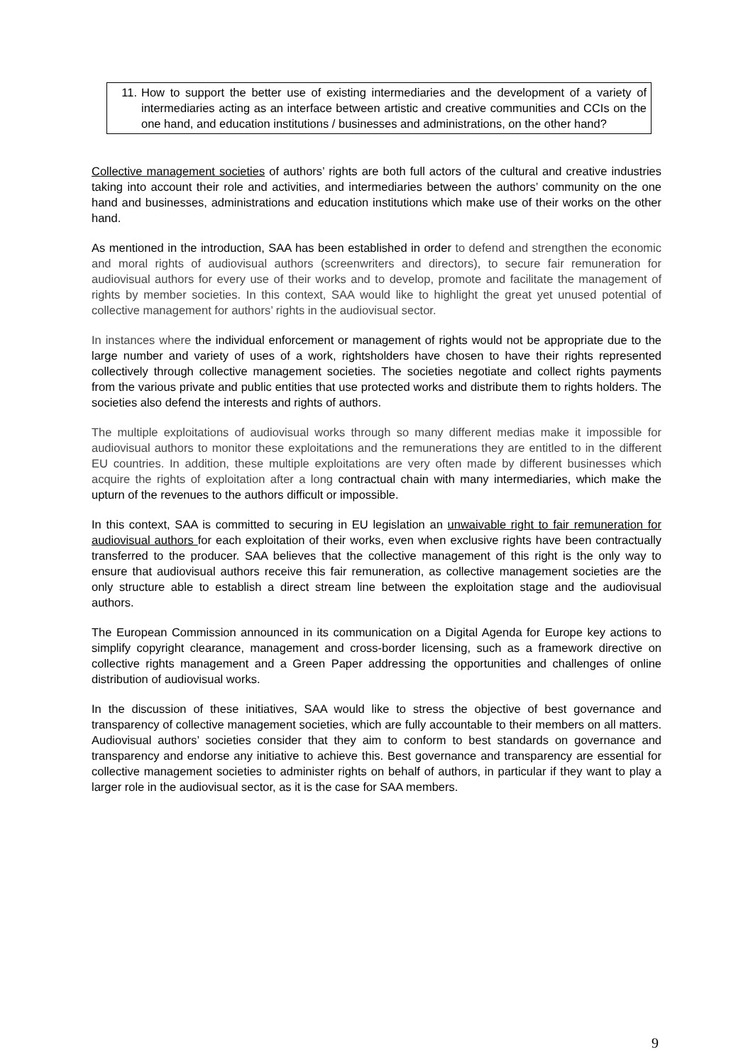11. How to support the better use of existing intermediaries and the development of a variety of intermediaries acting as an interface between artistic and creative communities and CCIs on the one hand, and education institutions / businesses and administrations, on the other hand?
Collective management societies of authors’ rights are both full actors of the cultural and creative industries taking into account their role and activities, and intermediaries between the authors’ community on the one hand and businesses, administrations and education institutions which make use of their works on the other hand.
As mentioned in the introduction, SAA has been established in order to defend and strengthen the economic and moral rights of audiovisual authors (screenwriters and directors), to secure fair remuneration for audiovisual authors for every use of their works and to develop, promote and facilitate the management of rights by member societies. In this context, SAA would like to highlight the great yet unused potential of collective management for authors’ rights in the audiovisual sector.
In instances where the individual enforcement or management of rights would not be appropriate due to the large number and variety of uses of a work, rightsholders have chosen to have their rights represented collectively through collective management societies. The societies negotiate and collect rights payments from the various private and public entities that use protected works and distribute them to rights holders. The societies also defend the interests and rights of authors.
The multiple exploitations of audiovisual works through so many different medias make it impossible for audiovisual authors to monitor these exploitations and the remunerations they are entitled to in the different EU countries. In addition, these multiple exploitations are very often made by different businesses which acquire the rights of exploitation after a long contractual chain with many intermediaries, which make the upturn of the revenues to the authors difficult or impossible.
In this context, SAA is committed to securing in EU legislation an unwaivable right to fair remuneration for audiovisual authors for each exploitation of their works, even when exclusive rights have been contractually transferred to the producer. SAA believes that the collective management of this right is the only way to ensure that audiovisual authors receive this fair remuneration, as collective management societies are the only structure able to establish a direct stream line between the exploitation stage and the audiovisual authors.
The European Commission announced in its communication on a Digital Agenda for Europe key actions to simplify copyright clearance, management and cross-border licensing, such as a framework directive on collective rights management and a Green Paper addressing the opportunities and challenges of online distribution of audiovisual works.
In the discussion of these initiatives, SAA would like to stress the objective of best governance and transparency of collective management societies, which are fully accountable to their members on all matters. Audiovisual authors’ societies consider that they aim to conform to best standards on governance and transparency and endorse any initiative to achieve this. Best governance and transparency are essential for collective management societies to administer rights on behalf of authors, in particular if they want to play a larger role in the audiovisual sector, as it is the case for SAA members.
9